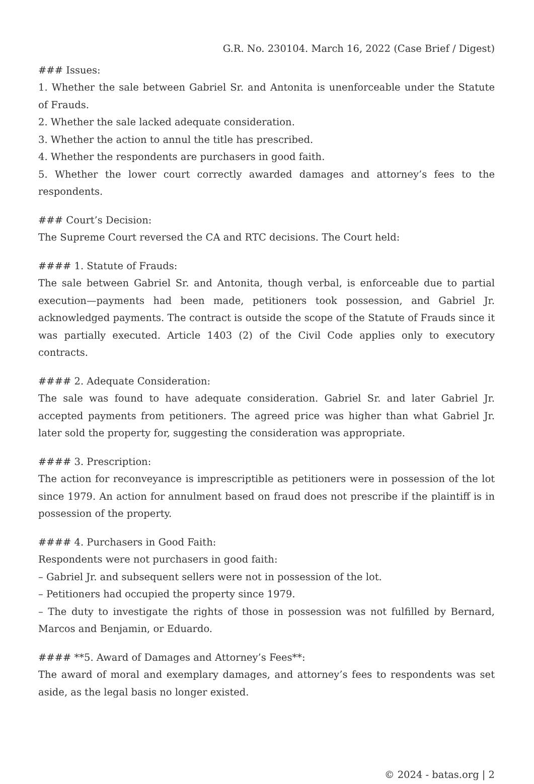G.R. No. 230104. March 16, 2022 (Case Brief / Digest)
### Issues:
1. Whether the sale between Gabriel Sr. and Antonita is unenforceable under the Statute of Frauds.
2. Whether the sale lacked adequate consideration.
3. Whether the action to annul the title has prescribed.
4. Whether the respondents are purchasers in good faith.
5. Whether the lower court correctly awarded damages and attorney’s fees to the respondents.
### Court’s Decision:
The Supreme Court reversed the CA and RTC decisions. The Court held:
#### 1. Statute of Frauds:
The sale between Gabriel Sr. and Antonita, though verbal, is enforceable due to partial execution—payments had been made, petitioners took possession, and Gabriel Jr. acknowledged payments. The contract is outside the scope of the Statute of Frauds since it was partially executed. Article 1403 (2) of the Civil Code applies only to executory contracts.
#### 2. Adequate Consideration:
The sale was found to have adequate consideration. Gabriel Sr. and later Gabriel Jr. accepted payments from petitioners. The agreed price was higher than what Gabriel Jr. later sold the property for, suggesting the consideration was appropriate.
#### 3. Prescription:
The action for reconveyance is imprescriptible as petitioners were in possession of the lot since 1979. An action for annulment based on fraud does not prescribe if the plaintiff is in possession of the property.
#### 4. Purchasers in Good Faith:
Respondents were not purchasers in good faith:
– Gabriel Jr. and subsequent sellers were not in possession of the lot.
– Petitioners had occupied the property since 1979.
– The duty to investigate the rights of those in possession was not fulfilled by Bernard, Marcos and Benjamin, or Eduardo.
#### **5. Award of Damages and Attorney’s Fees**:
The award of moral and exemplary damages, and attorney’s fees to respondents was set aside, as the legal basis no longer existed.
© 2024 - batas.org | 2